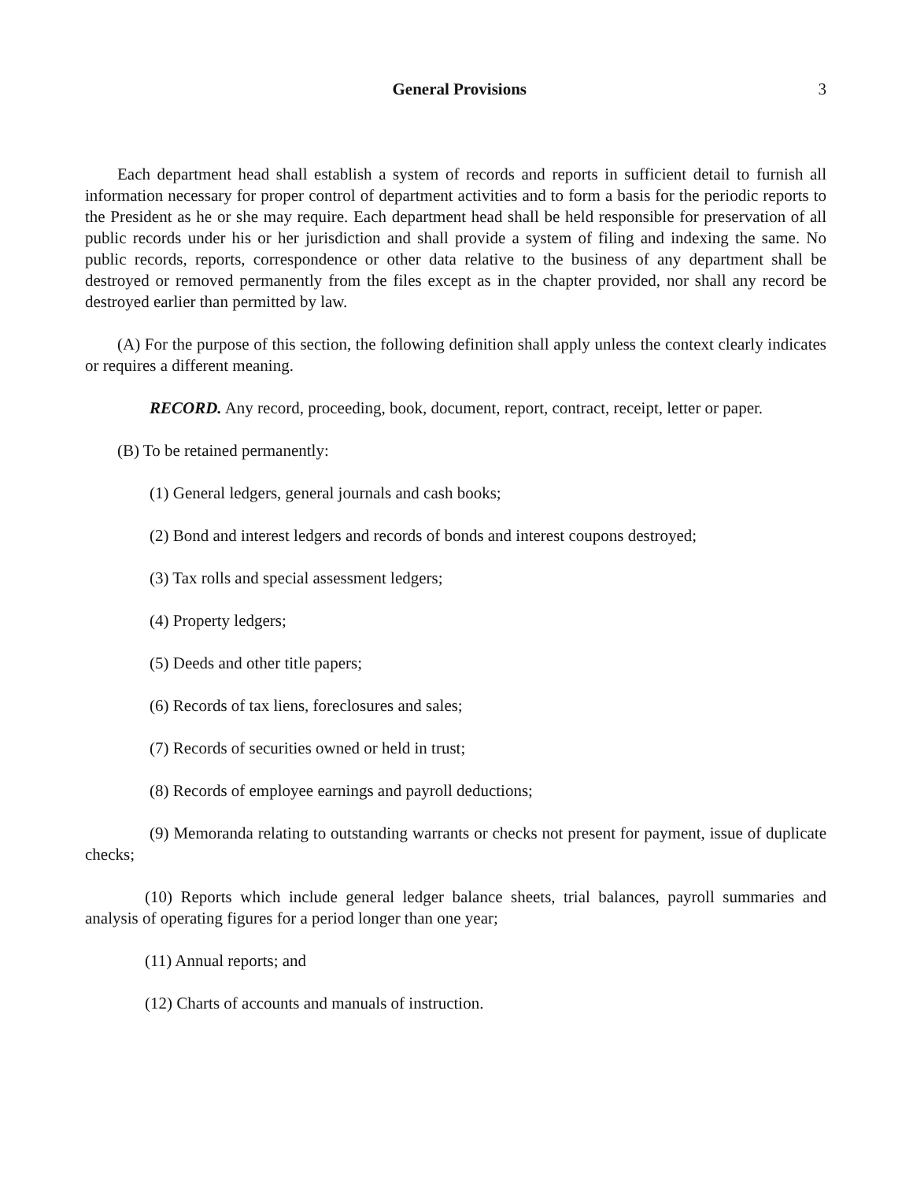General Provisions 3
Each department head shall establish a system of records and reports in sufficient detail to furnish all information necessary for proper control of department activities and to form a basis for the periodic reports to the President as he or she may require. Each department head shall be held responsible for preservation of all public records under his or her jurisdiction and shall provide a system of filing and indexing the same. No public records, reports, correspondence or other data relative to the business of any department shall be destroyed or removed permanently from the files except as in the chapter provided, nor shall any record be destroyed earlier than permitted by law.
(A) For the purpose of this section, the following definition shall apply unless the context clearly indicates or requires a different meaning.
RECORD. Any record, proceeding, book, document, report, contract, receipt, letter or paper.
(B) To be retained permanently:
(1) General ledgers, general journals and cash books;
(2) Bond and interest ledgers and records of bonds and interest coupons destroyed;
(3) Tax rolls and special assessment ledgers;
(4) Property ledgers;
(5) Deeds and other title papers;
(6) Records of tax liens, foreclosures and sales;
(7) Records of securities owned or held in trust;
(8) Records of employee earnings and payroll deductions;
(9) Memoranda relating to outstanding warrants or checks not present for payment, issue of duplicate checks;
(10) Reports which include general ledger balance sheets, trial balances, payroll summaries and analysis of operating figures for a period longer than one year;
(11) Annual reports; and
(12) Charts of accounts and manuals of instruction.